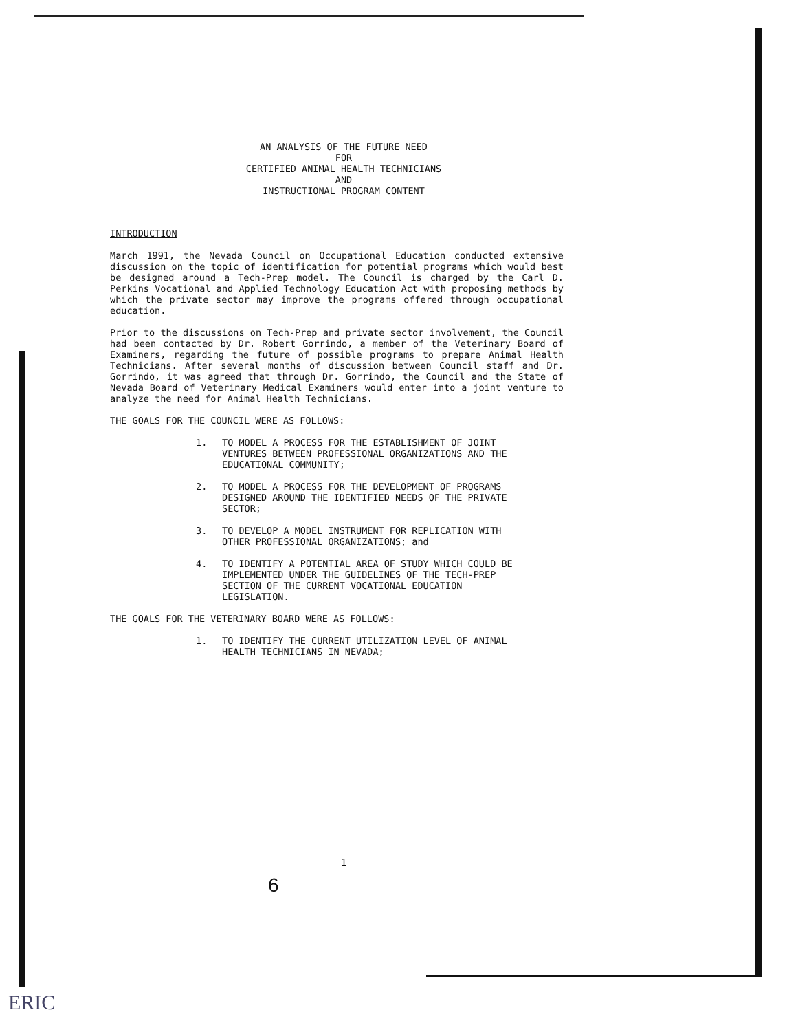AN ANALYSIS OF THE FUTURE NEED
FOR
CERTIFIED ANIMAL HEALTH TECHNICIANS
AND
INSTRUCTIONAL PROGRAM CONTENT
INTRODUCTION
March 1991, the Nevada Council on Occupational Education conducted extensive discussion on the topic of identification for potential programs which would best be designed around a Tech-Prep model. The Council is charged by the Carl D. Perkins Vocational and Applied Technology Education Act with proposing methods by which the private sector may improve the programs offered through occupational education.
Prior to the discussions on Tech-Prep and private sector involvement, the Council had been contacted by Dr. Robert Gorrindo, a member of the Veterinary Board of Examiners, regarding the future of possible programs to prepare Animal Health Technicians. After several months of discussion between Council staff and Dr. Gorrindo, it was agreed that through Dr. Gorrindo, the Council and the State of Nevada Board of Veterinary Medical Examiners would enter into a joint venture to analyze the need for Animal Health Technicians.
THE GOALS FOR THE COUNCIL WERE AS FOLLOWS:
1. TO MODEL A PROCESS FOR THE ESTABLISHMENT OF JOINT VENTURES BETWEEN PROFESSIONAL ORGANIZATIONS AND THE EDUCATIONAL COMMUNITY;
2. TO MODEL A PROCESS FOR THE DEVELOPMENT OF PROGRAMS DESIGNED AROUND THE IDENTIFIED NEEDS OF THE PRIVATE SECTOR;
3. TO DEVELOP A MODEL INSTRUMENT FOR REPLICATION WITH OTHER PROFESSIONAL ORGANIZATIONS; and
4. TO IDENTIFY A POTENTIAL AREA OF STUDY WHICH COULD BE IMPLEMENTED UNDER THE GUIDELINES OF THE TECH-PREP SECTION OF THE CURRENT VOCATIONAL EDUCATION LEGISLATION.
THE GOALS FOR THE VETERINARY BOARD WERE AS FOLLOWS:
1. TO IDENTIFY THE CURRENT UTILIZATION LEVEL OF ANIMAL HEALTH TECHNICIANS IN NEVADA;
1
6
ERIC